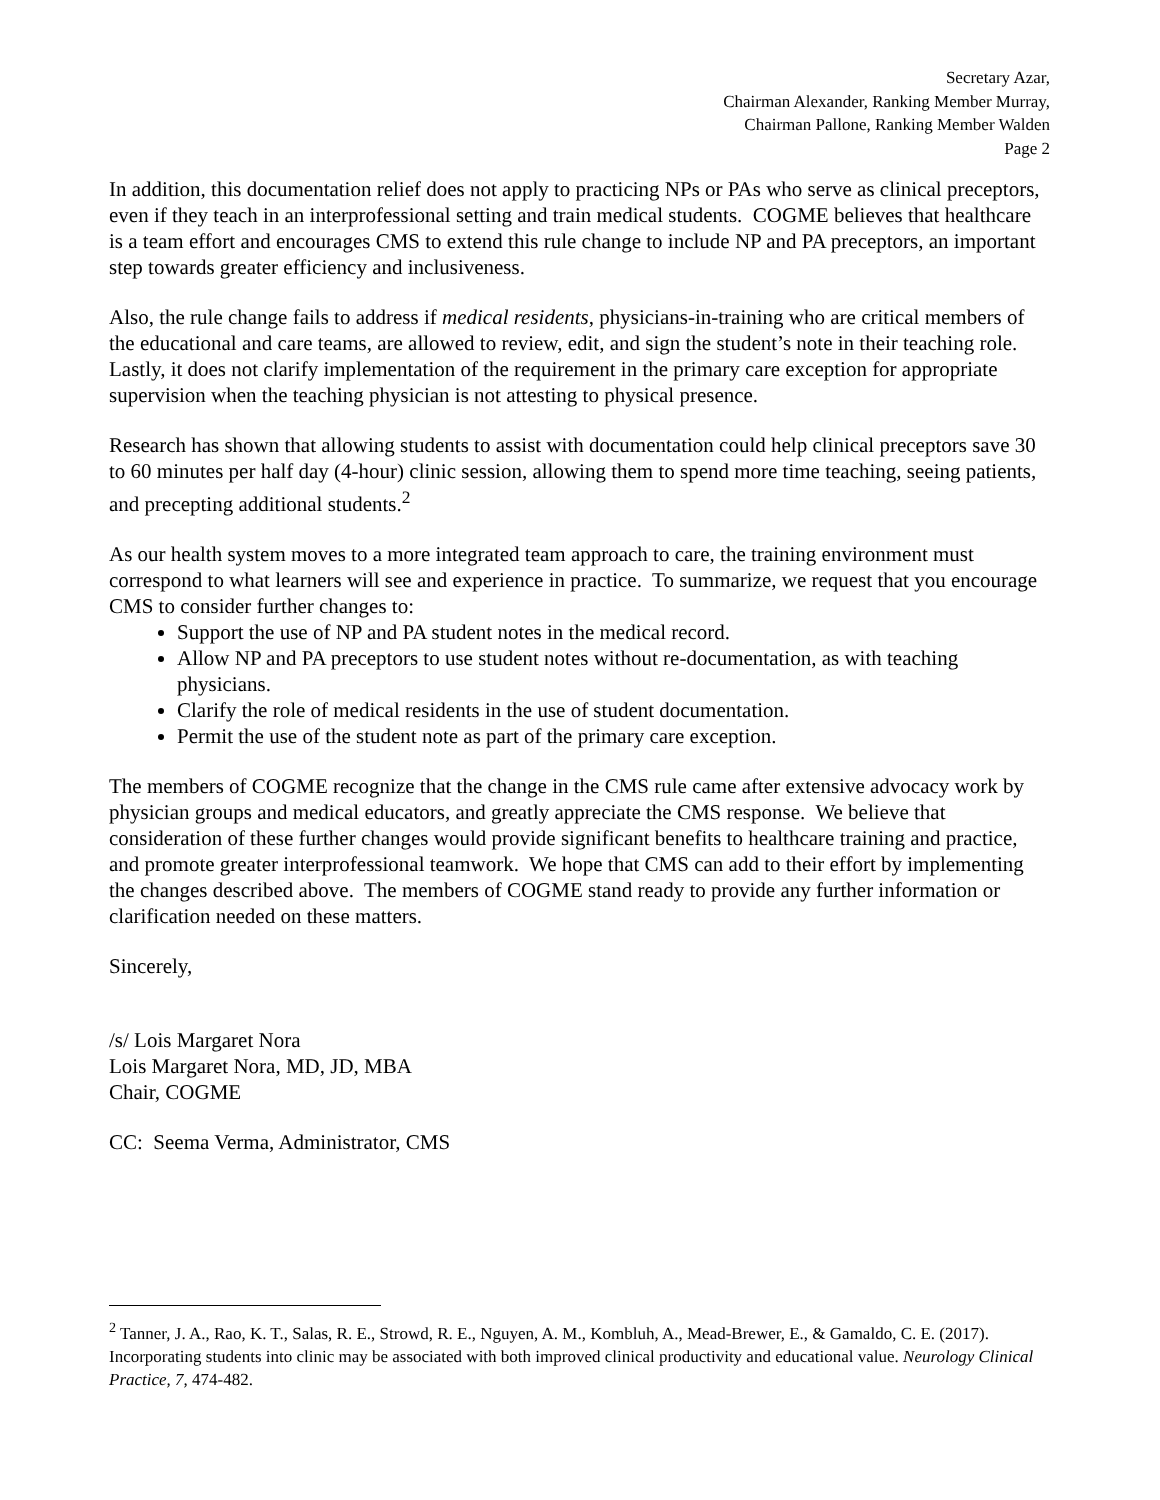Secretary Azar,
Chairman Alexander, Ranking Member Murray,
Chairman Pallone, Ranking Member Walden
Page 2
In addition, this documentation relief does not apply to practicing NPs or PAs who serve as clinical preceptors, even if they teach in an interprofessional setting and train medical students. COGME believes that healthcare is a team effort and encourages CMS to extend this rule change to include NP and PA preceptors, an important step towards greater efficiency and inclusiveness.
Also, the rule change fails to address if medical residents, physicians-in-training who are critical members of the educational and care teams, are allowed to review, edit, and sign the student’s note in their teaching role. Lastly, it does not clarify implementation of the requirement in the primary care exception for appropriate supervision when the teaching physician is not attesting to physical presence.
Research has shown that allowing students to assist with documentation could help clinical preceptors save 30 to 60 minutes per half day (4-hour) clinic session, allowing them to spend more time teaching, seeing patients, and precepting additional students.<sup>2</sup>
As our health system moves to a more integrated team approach to care, the training environment must correspond to what learners will see and experience in practice. To summarize, we request that you encourage CMS to consider further changes to:
Support the use of NP and PA student notes in the medical record.
Allow NP and PA preceptors to use student notes without re-documentation, as with teaching physicians.
Clarify the role of medical residents in the use of student documentation.
Permit the use of the student note as part of the primary care exception.
The members of COGME recognize that the change in the CMS rule came after extensive advocacy work by physician groups and medical educators, and greatly appreciate the CMS response. We believe that consideration of these further changes would provide significant benefits to healthcare training and practice, and promote greater interprofessional teamwork. We hope that CMS can add to their effort by implementing the changes described above. The members of COGME stand ready to provide any further information or clarification needed on these matters.
Sincerely,
/s/ Lois Margaret Nora
Lois Margaret Nora, MD, JD, MBA
Chair, COGME
CC: Seema Verma, Administrator, CMS
<sup>2</sup> Tanner, J. A., Rao, K. T., Salas, R. E., Strowd, R. E., Nguyen, A. M., Kombluh, A., Mead-Brewer, E., & Gamaldo, C. E. (2017). Incorporating students into clinic may be associated with both improved clinical productivity and educational value. Neurology Clinical Practice, 7, 474-482.